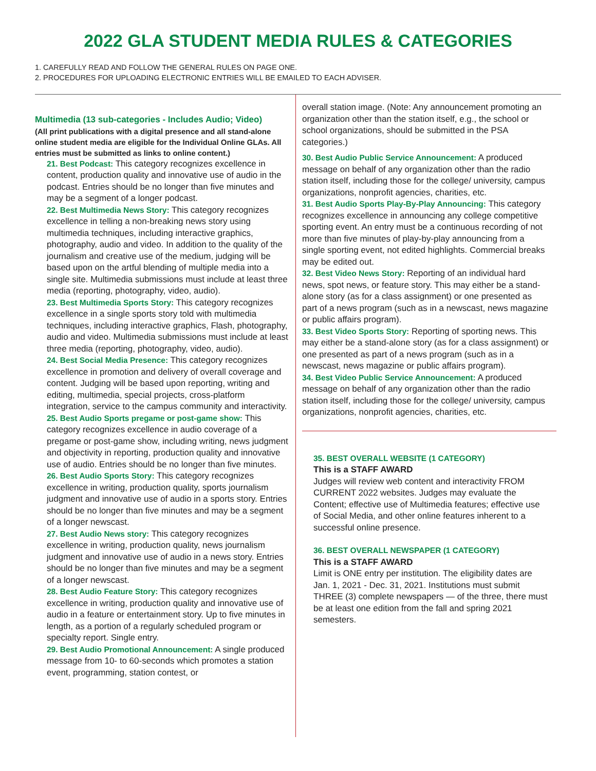2022 GLA STUDENT MEDIA RULES & CATEGORIES
1. CAREFULLY READ AND FOLLOW THE GENERAL RULES ON PAGE ONE.
2. PROCEDURES FOR UPLOADING ELECTRONIC ENTRIES WILL BE EMAILED TO EACH ADVISER.
Multimedia (13 sub-categories - Includes Audio; Video)
(All print publications with a digital presence and all stand-alone online student media are eligible for the Individual Online GLAs. All entries must be submitted as links to online content.)
21. Best Podcast: This category recognizes excellence in content, production quality and innovative use of audio in the podcast. Entries should be no longer than five minutes and may be a segment of a longer podcast.
22. Best Multimedia News Story: This category recognizes excellence in telling a non-breaking news story using multimedia techniques, including interactive graphics, photography, audio and video. In addition to the quality of the journalism and creative use of the medium, judging will be based upon on the artful blending of multiple media into a single site. Multimedia submissions must include at least three media (reporting, photography, video, audio).
23. Best Multimedia Sports Story: This category recognizes excellence in a single sports story told with multimedia techniques, including interactive graphics, Flash, photography, audio and video. Multimedia submissions must include at least three media (reporting, photography, video, audio).
24. Best Social Media Presence: This category recognizes excellence in promotion and delivery of overall coverage and content. Judging will be based upon reporting, writing and editing, multimedia, special projects, cross-platform integration, service to the campus community and interactivity.
25. Best Audio Sports pregame or post-game show: This category recognizes excellence in audio coverage of a pregame or post-game show, including writing, news judgment and objectivity in reporting, production quality and innovative use of audio. Entries should be no longer than five minutes.
26. Best Audio Sports Story: This category recognizes excellence in writing, production quality, sports journalism judgment and innovative use of audio in a sports story. Entries should be no longer than five minutes and may be a segment of a longer newscast.
27. Best Audio News story: This category recognizes excellence in writing, production quality, news journalism judgment and innovative use of audio in a news story. Entries should be no longer than five minutes and may be a segment of a longer newscast.
28. Best Audio Feature Story: This category recognizes excellence in writing, production quality and innovative use of audio in a feature or entertainment story. Up to five minutes in length, as a portion of a regularly scheduled program or specialty report. Single entry.
29. Best Audio Promotional Announcement: A single produced message from 10- to 60-seconds which promotes a station event, programming, station contest, or
overall station image. (Note: Any announcement promoting an organization other than the station itself, e.g., the school or school organizations, should be submitted in the PSA categories.)
30. Best Audio Public Service Announcement: A produced message on behalf of any organization other than the radio station itself, including those for the college/ university, campus organizations, nonprofit agencies, charities, etc.
31. Best Audio Sports Play-By-Play Announcing: This category recognizes excellence in announcing any college competitive sporting event. An entry must be a continuous recording of not more than five minutes of play-by-play announcing from a single sporting event, not edited highlights. Commercial breaks may be edited out.
32. Best Video News Story: Reporting of an individual hard news, spot news, or feature story. This may either be a stand- alone story (as for a class assignment) or one presented as part of a news program (such as in a newscast, news magazine or public affairs program).
33. Best Video Sports Story: Reporting of sporting news. This may either be a stand-alone story (as for a class assignment) or one presented as part of a news program (such as in a newscast, news magazine or public affairs program).
34. Best Video Public Service Announcement: A produced message on behalf of any organization other than the radio station itself, including those for the college/ university, campus organizations, nonprofit agencies, charities, etc.
35. BEST OVERALL WEBSITE (1 CATEGORY)
This is a STAFF AWARD
Judges will review web content and interactivity FROM CURRENT 2022 websites. Judges may evaluate the Content; effective use of Multimedia features; effective use of Social Media, and other online features inherent to a successful online presence.
36. BEST OVERALL NEWSPAPER (1 CATEGORY)
This is a STAFF AWARD
Limit is ONE entry per institution. The eligibility dates are Jan. 1, 2021 - Dec. 31, 2021. Institutions must submit THREE (3) complete newspapers — of the three, there must be at least one edition from the fall and spring 2021 semesters.